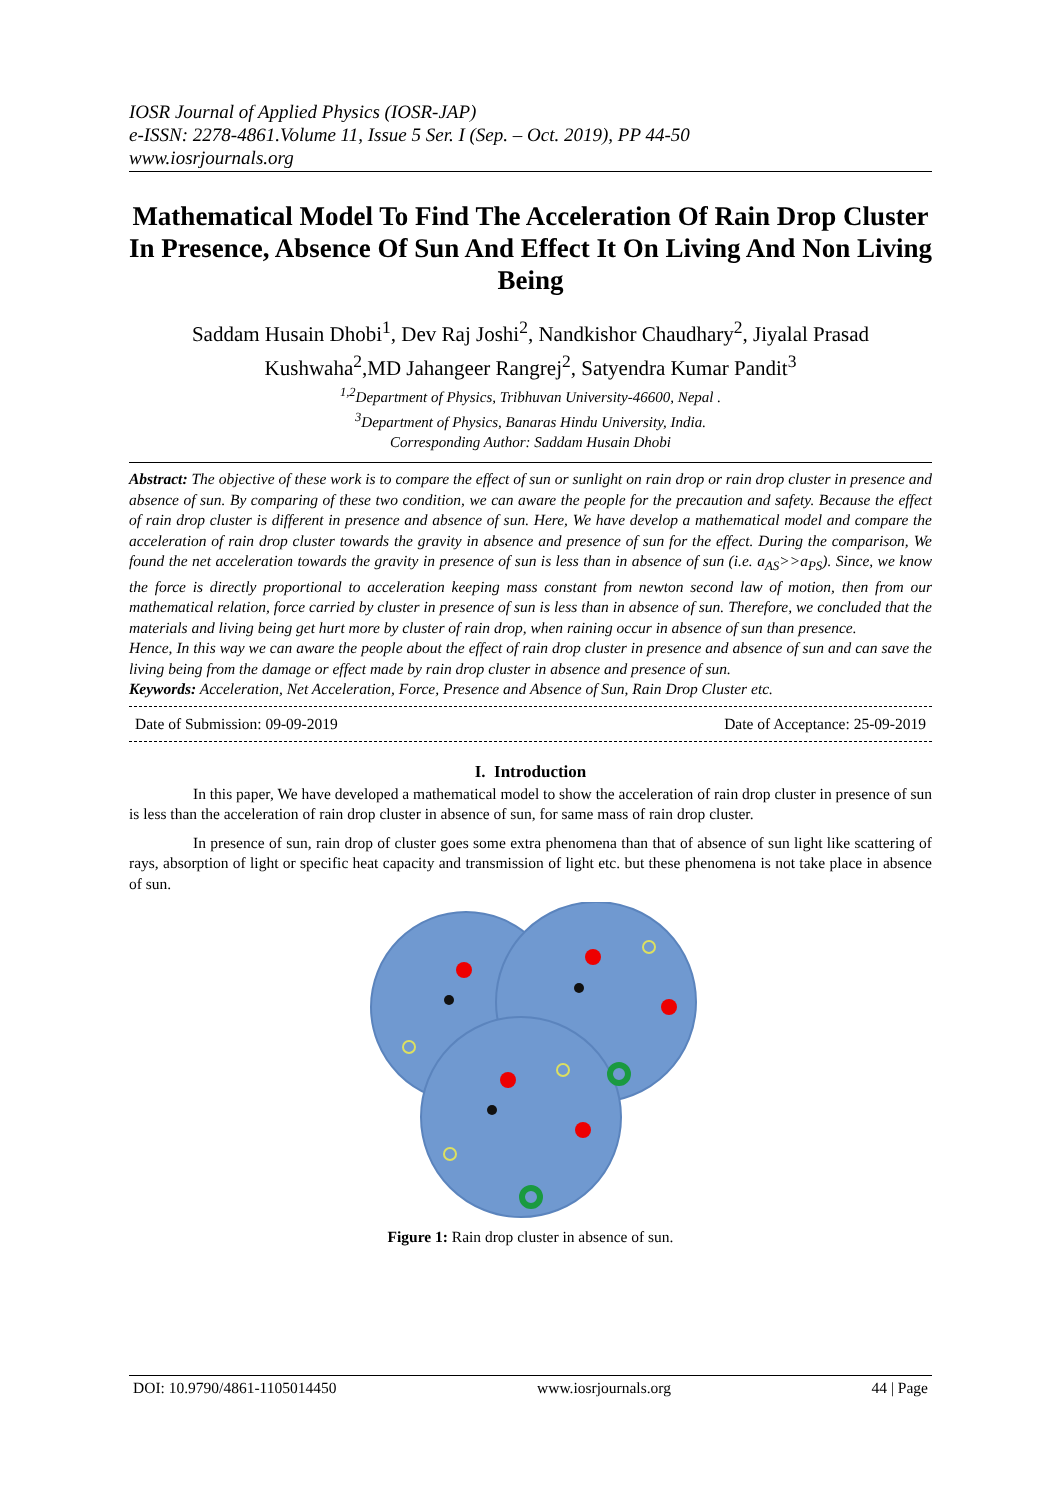IOSR Journal of Applied Physics (IOSR-JAP)
e-ISSN: 2278-4861.Volume 11, Issue 5 Ser. I (Sep. – Oct. 2019), PP 44-50
www.iosrjournals.org
Mathematical Model To Find The Acceleration Of Rain Drop Cluster In Presence, Absence Of Sun And Effect It On Living And Non Living Being
Saddam Husain Dhobi<sup>1</sup>, Dev Raj Joshi<sup>2</sup>, Nandkishor Chaudhary<sup>2</sup>, Jiyalal Prasad Kushwaha<sup>2</sup>,MD Jahangeer Rangrej<sup>2</sup>, Satyendra Kumar Pandit<sup>3</sup>
<sup>1,2</sup>Department of Physics, Tribhuvan University-46600, Nepal .
<sup>3</sup> Department of Physics, Banaras Hindu University, India.
Corresponding Author: Saddam Husain Dhobi
Abstract: The objective of these work is to compare the effect of sun or sunlight on rain drop or rain drop cluster in presence and absence of sun. By comparing of these two condition, we can aware the people for the precaution and safety. Because the effect of rain drop cluster is different in presence and absence of sun. Here, We have develop a mathematical model and compare the acceleration of rain drop cluster towards the gravity in absence and presence of sun for the effect. During the comparison, We found the net acceleration towards the gravity in presence of sun is less than in absence of sun (i.e. a<sub>AS</sub>>>a<sub>PS</sub>). Since, we know the force is directly proportional to acceleration keeping mass constant from newton second law of motion, then from our mathematical relation, force carried by cluster in presence of sun is less than in absence of sun. Therefore, we concluded that the materials and living being get hurt more by cluster of rain drop, when raining occur in absence of sun than presence.
Hence, In this way we can aware the people about the effect of rain drop cluster in presence and absence of sun and can save the living being from the damage or effect made by rain drop cluster in absence and presence of sun.
Keywords: Acceleration, Net Acceleration, Force, Presence and Absence of Sun, Rain Drop Cluster etc.
Date of Submission: 09-09-2019 Date of Acceptance: 25-09-2019
I. Introduction
In this paper, We have developed a mathematical model to show the acceleration of rain drop cluster in presence of sun is less than the acceleration of rain drop cluster in absence of sun, for same mass of rain drop cluster.
In presence of sun, rain drop of cluster goes some extra phenomena than that of absence of sun light like scattering of rays, absorption of light or specific heat capacity and transmission of light etc. but these phenomena is not take place in absence of sun.
Figure 1: Rain drop cluster in absence of sun.
DOI: 10.9790/4861-1105014450 www.iosrjournals.org 44 | Page